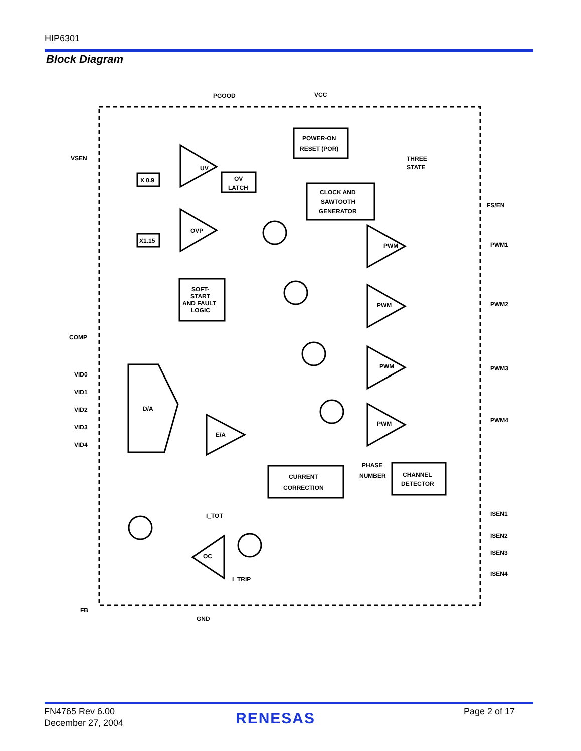HIP6301
Block Diagram
PGOOD
VCC
VSEN
COMP
FB
VID0
VID1
VID2
VID3
VID4
FS/EN
PWM1
PWM2
PWM3
PWM4
ISEN1
ISEN2
ISEN3
ISEN4
GND
POWER-ON
RESET (POR)
CLOCK AND
SAWTOOTH
GENERATOR
OV
LATCH
X 0.9
X1.15
SOFT-
START
AND FAULT
LOGIC
D/A
CURRENT
CORRECTION
CHANNEL
DETECTOR
THREE
STATE
PHASE
NUMBER
I_TOT
I_TRIP
UV
OVP
PWM
PWM
PWM
PWM
E/A
OC
FN4765 Rev 6.00
December 27, 2004
RENESAS Page 2 of 17